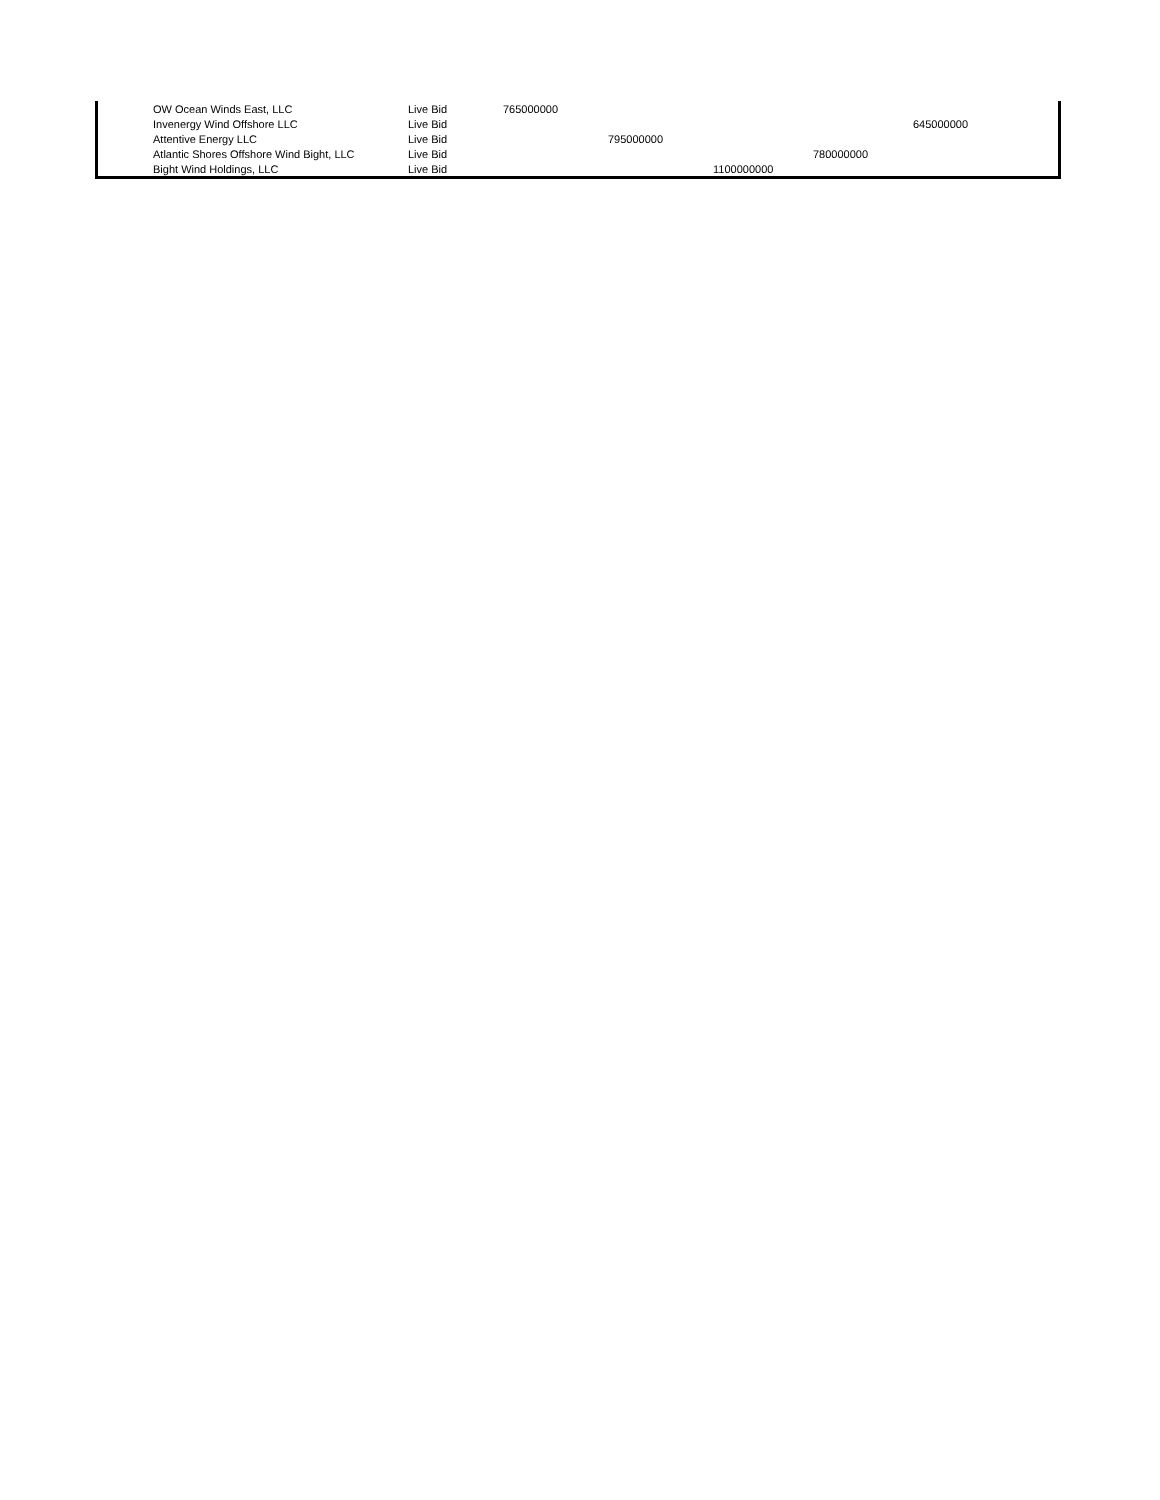| | OW Ocean Winds East, LLC | Live Bid | 765000000 | | | | |
| | Invenergy Wind Offshore LLC | Live Bid | | | | | 645000000 |
| | Attentive Energy LLC | Live Bid | | 795000000 | | | |
| | Atlantic Shores Offshore Wind Bight, LLC | Live Bid | | | | 780000000 | |
| | Bight Wind Holdings, LLC | Live Bid | | | 1100000000 | | |